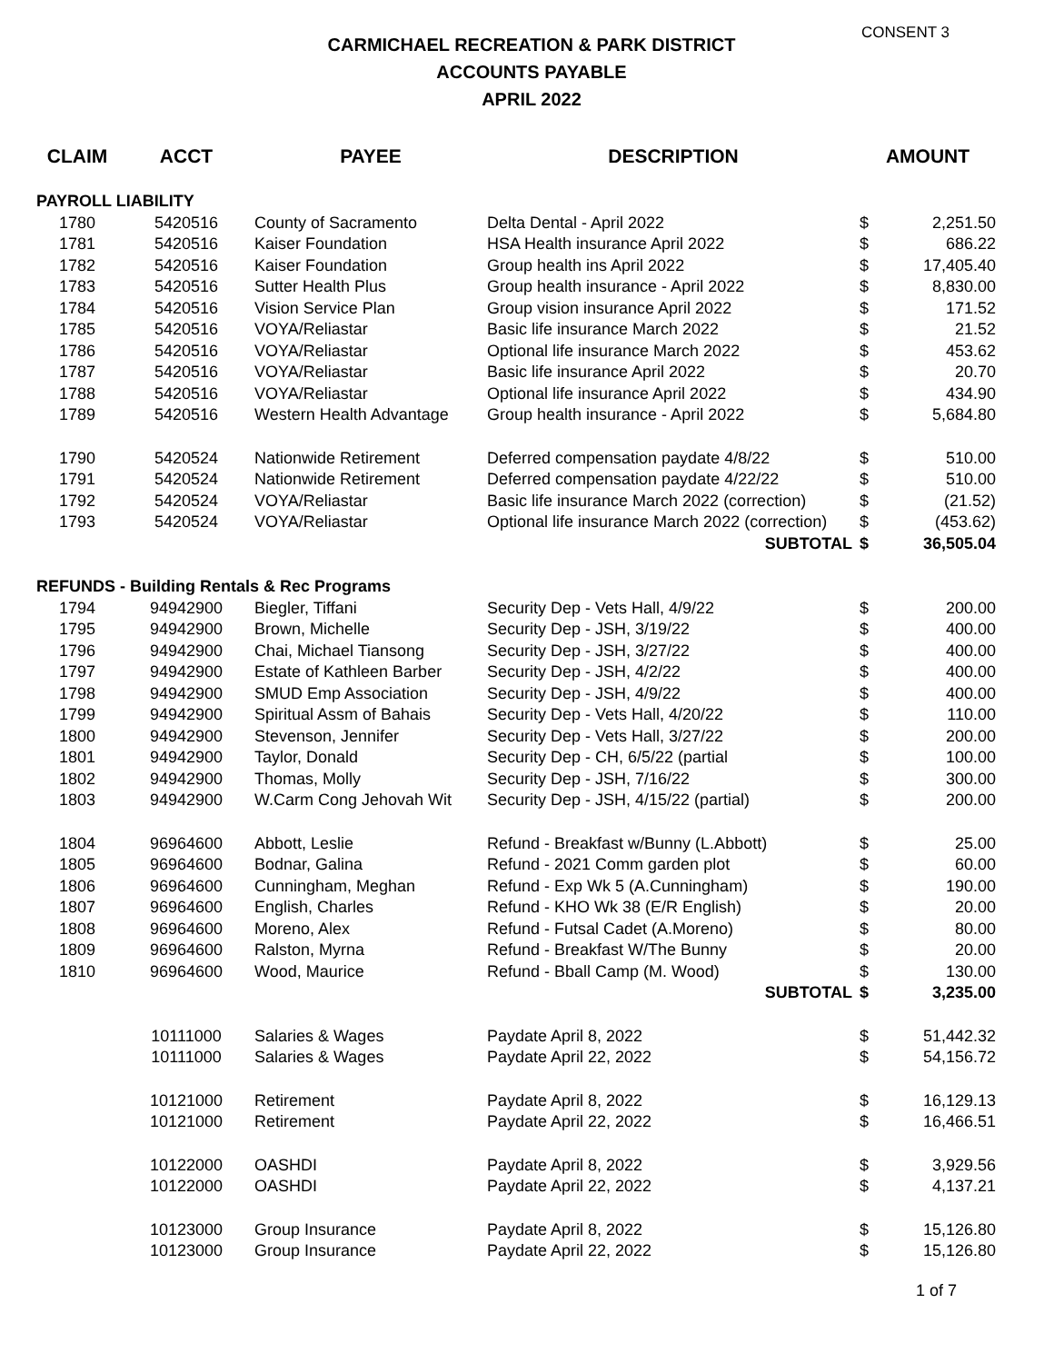CONSENT 3
CARMICHAEL RECREATION & PARK DISTRICT
ACCOUNTS PAYABLE
APRIL 2022
| CLAIM | ACCT | PAYEE | DESCRIPTION | AMOUNT | |
| --- | --- | --- | --- | --- | --- |
| PAYROLL LIABILITY | | | | | |
| 1780 | 5420516 | County of Sacramento | Delta Dental - April 2022 | $ | 2,251.50 |
| 1781 | 5420516 | Kaiser Foundation | HSA Health insurance April 2022 | $ | 686.22 |
| 1782 | 5420516 | Kaiser Foundation | Group health ins April 2022 | $ | 17,405.40 |
| 1783 | 5420516 | Sutter Health Plus | Group health insurance - April 2022 | $ | 8,830.00 |
| 1784 | 5420516 | Vision Service Plan | Group vision insurance April 2022 | $ | 171.52 |
| 1785 | 5420516 | VOYA/Reliastar | Basic life insurance March 2022 | $ | 21.52 |
| 1786 | 5420516 | VOYA/Reliastar | Optional life insurance March 2022 | $ | 453.62 |
| 1787 | 5420516 | VOYA/Reliastar | Basic life insurance April 2022 | $ | 20.70 |
| 1788 | 5420516 | VOYA/Reliastar | Optional life insurance April 2022 | $ | 434.90 |
| 1789 | 5420516 | Western Health Advantage | Group health insurance - April 2022 | $ | 5,684.80 |
| 1790 | 5420524 | Nationwide Retirement | Deferred compensation paydate 4/8/22 | $ | 510.00 |
| 1791 | 5420524 | Nationwide Retirement | Deferred compensation paydate 4/22/22 | $ | 510.00 |
| 1792 | 5420524 | VOYA/Reliastar | Basic life insurance March 2022 (correction) | $ | (21.52) |
| 1793 | 5420524 | VOYA/Reliastar | Optional life insurance March 2022 (correction) | $ | (453.62) |
| | | | SUBTOTAL | $ | 36,505.04 |
| REFUNDS - Building Rentals & Rec Programs | | | | | |
| 1794 | 94942900 | Biegler, Tiffani | Security Dep - Vets Hall, 4/9/22 | $ | 200.00 |
| 1795 | 94942900 | Brown, Michelle | Security Dep - JSH, 3/19/22 | $ | 400.00 |
| 1796 | 94942900 | Chai, Michael Tiansong | Security Dep - JSH, 3/27/22 | $ | 400.00 |
| 1797 | 94942900 | Estate of Kathleen Barber | Security Dep - JSH, 4/2/22 | $ | 400.00 |
| 1798 | 94942900 | SMUD Emp Association | Security Dep - JSH, 4/9/22 | $ | 400.00 |
| 1799 | 94942900 | Spiritual Assm of Bahais | Security Dep - Vets Hall, 4/20/22 | $ | 110.00 |
| 1800 | 94942900 | Stevenson, Jennifer | Security Dep - Vets Hall, 3/27/22 | $ | 200.00 |
| 1801 | 94942900 | Taylor, Donald | Security Dep - CH, 6/5/22 (partial | $ | 100.00 |
| 1802 | 94942900 | Thomas, Molly | Security Dep - JSH, 7/16/22 | $ | 300.00 |
| 1803 | 94942900 | W.Carm Cong Jehovah Wit | Security Dep - JSH, 4/15/22 (partial) | $ | 200.00 |
| 1804 | 96964600 | Abbott, Leslie | Refund - Breakfast w/Bunny (L.Abbott) | $ | 25.00 |
| 1805 | 96964600 | Bodnar, Galina | Refund - 2021 Comm garden plot | $ | 60.00 |
| 1806 | 96964600 | Cunningham, Meghan | Refund - Exp Wk 5 (A.Cunningham) | $ | 190.00 |
| 1807 | 96964600 | English, Charles | Refund - KHO Wk 38 (E/R English) | $ | 20.00 |
| 1808 | 96964600 | Moreno, Alex | Refund - Futsal Cadet (A.Moreno) | $ | 80.00 |
| 1809 | 96964600 | Ralston, Myrna | Refund - Breakfast W/The Bunny | $ | 20.00 |
| 1810 | 96964600 | Wood, Maurice | Refund - Bball Camp (M. Wood) | $ | 130.00 |
| | | | SUBTOTAL | $ | 3,235.00 |
| | 10111000 | Salaries & Wages | Paydate April 8, 2022 | $ | 51,442.32 |
| | 10111000 | Salaries & Wages | Paydate April 22, 2022 | $ | 54,156.72 |
| | 10121000 | Retirement | Paydate April 8, 2022 | $ | 16,129.13 |
| | 10121000 | Retirement | Paydate April 22, 2022 | $ | 16,466.51 |
| | 10122000 | OASHDI | Paydate April 8, 2022 | $ | 3,929.56 |
| | 10122000 | OASHDI | Paydate April 22, 2022 | $ | 4,137.21 |
| | 10123000 | Group Insurance | Paydate April 8, 2022 | $ | 15,126.80 |
| | 10123000 | Group Insurance | Paydate April 22, 2022 | $ | 15,126.80 |
1 of 7